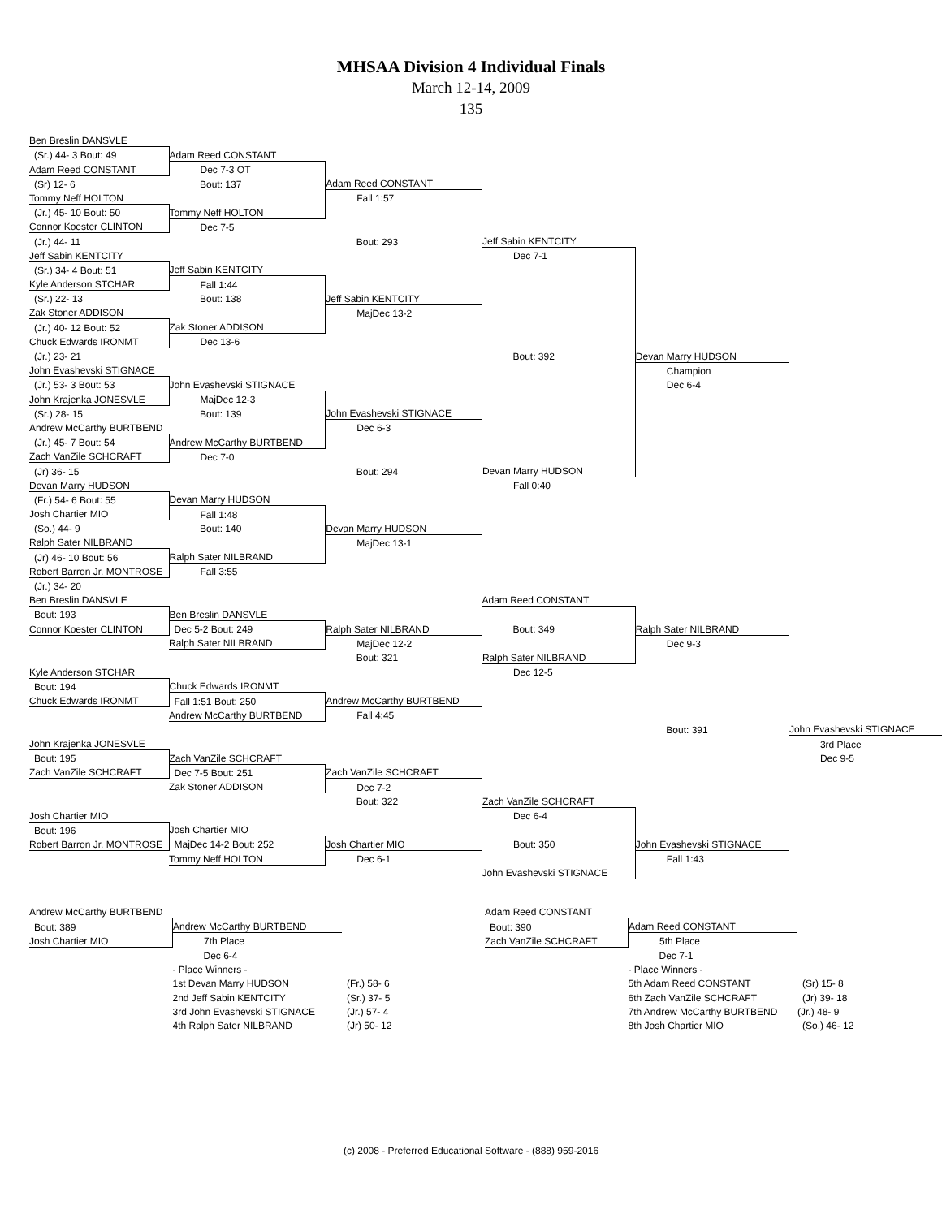MHSAA Division 4 Individual Finals
March 12-14, 2009
135
| Ben Breslin DANSVLE | | | | | |
| (Sr.) 44- 3 Bout: 49 | Adam Reed CONSTANT | | | | |
| Adam Reed CONSTANT | Dec 7-3 OT | | | | |
| (Sr) 12- 6 | Bout: 137 | Adam Reed CONSTANT | | | |
| Tommy Neff HOLTON | | Fall 1:57 | | | |
| (Jr.) 45- 10 Bout: 50 | Tommy Neff HOLTON | | | | |
| Connor Koester CLINTON | Dec 7-5 | | | | |
| (Jr.) 44- 11 | | Bout: 293 | Jeff Sabin KENTCITY | | |
| Jeff Sabin KENTCITY | | | Dec 7-1 | | |
| (Sr.) 34- 4 Bout: 51 | Jeff Sabin KENTCITY | | | | |
| Kyle Anderson STCHAR | Fall 1:44 | | | | |
| (Sr.) 22- 13 | Bout: 138 | Jeff Sabin KENTCITY | | | |
| Zak Stoner ADDISON | | MajDec 13-2 | | | |
| (Jr.) 40- 12 Bout: 52 | Zak Stoner ADDISON | | | | |
| Chuck Edwards IRONMT | Dec 13-6 | | | | |
| (Jr.) 23- 21 | | | Bout: 392 | Devan Marry HUDSON | |
| John Evashevski STIGNACE | | | | Champion | |
| (Jr.) 53- 3 Bout: 53 | John Evashevski STIGNACE | | | Dec 6-4 | |
| John Krajenka JONESVLE | MajDec 12-3 | | | | |
| (Sr.) 28- 15 | Bout: 139 | John Evashevski STIGNACE | | | |
| Andrew McCarthy BURTBEND | | Dec 6-3 | | | |
| (Jr.) 45- 7 Bout: 54 | Andrew McCarthy BURTBEND | | | | |
| Zach VanZile SCHCRAFT | Dec 7-0 | | | | |
| (Jr) 36- 15 | | Bout: 294 | Devan Marry HUDSON | | |
| Devan Marry HUDSON | | | Fall 0:40 | | |
| (Fr.) 54- 6 Bout: 55 | Devan Marry HUDSON | | | | |
| Josh Chartier MIO | Fall 1:48 | | | | |
| (So.) 44- 9 | Bout: 140 | Devan Marry HUDSON | | | |
| Ralph Sater NILBRAND | | MajDec 13-1 | | | |
| (Jr) 46- 10 Bout: 56 | Ralph Sater NILBRAND | | | | |
| Robert Barron Jr. MONTROSE | Fall 3:55 | | | | |
| (Jr.) 34- 20 | | | | | |
| Ben Breslin DANSVLE | | | Adam Reed CONSTANT | | |
| Bout: 193 | Ben Breslin DANSVLE | | | | |
| Connor Koester CLINTON | Dec 5-2 Bout: 249 | Ralph Sater NILBRAND | Bout: 349 | Ralph Sater NILBRAND | |
| | Ralph Sater NILBRAND | MajDec 12-2 | | Dec 9-3 | |
| | | Bout: 321 | Ralph Sater NILBRAND | | |
| Kyle Anderson STCHAR | | | Dec 12-5 | | |
| Bout: 194 | Chuck Edwards IRONMT | | | | |
| Chuck Edwards IRONMT | Fall 1:51 Bout: 250 | Andrew McCarthy BURTBEND | | | |
| | Andrew McCarthy BURTBEND | Fall 4:45 | | | |
| | | | | Bout: 391 | John Evashevski STIGNACE |
| John Krajenka JONESVLE | | | | | 3rd Place |
| Bout: 195 | Zach VanZile SCHCRAFT | | | | Dec 9-5 |
| Zach VanZile SCHCRAFT | Dec 7-5 Bout: 251 | Zach VanZile SCHCRAFT | | | |
| | Zak Stoner ADDISON | Dec 7-2 | | | |
| | | Bout: 322 | Zach VanZile SCHCRAFT | | |
| Josh Chartier MIO | | | Dec 6-4 | | |
| Bout: 196 | Josh Chartier MIO | | | | |
| Robert Barron Jr. MONTROSE | MajDec 14-2 Bout: 252 | Josh Chartier MIO | Bout: 350 | John Evashevski STIGNACE | |
| | Tommy Neff HOLTON | Dec 6-1 | | Fall 1:43 | |
| | | | John Evashevski STIGNACE | | |
| Andrew McCarthy BURTBEND | | | Adam Reed CONSTANT | | |
| Bout: 389 | Andrew McCarthy BURTBEND | | Bout: 390 | Adam Reed CONSTANT | |
| Josh Chartier MIO | 7th Place | | Zach VanZile SCHCRAFT | 5th Place | |
| | Dec 6-4 | | | Dec 7-1 | |
| | - Place Winners - | | | - Place Winners - | |
| | 1st Devan Marry HUDSON | (Fr.) 58- 6 | | 5th Adam Reed CONSTANT | (Sr) 15- 8 |
| | 2nd Jeff Sabin KENTCITY | (Sr.) 37- 5 | | 6th Zach VanZile SCHCRAFT | (Jr) 39- 18 |
| | 3rd John Evashevski STIGNACE | (Jr.) 57- 4 | | 7th Andrew McCarthy BURTBEND | (Jr.) 48- 9 |
| | 4th Ralph Sater NILBRAND | (Jr) 50- 12 | | 8th Josh Chartier MIO | (So.) 46- 12 |
(c) 2008 - Preferred Educational Software - (888) 959-2016